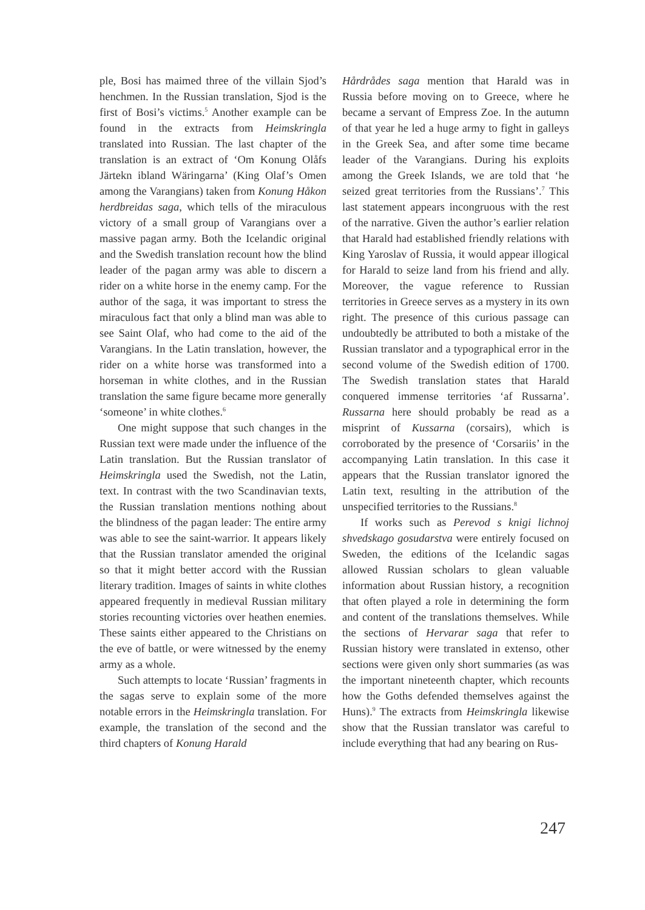ple, Bosi has maimed three of the villain Sjod’s henchmen. In the Russian translation, Sjod is the first of Bosi’s victims.<sup>5</sup> Another example can be found in the extracts from Heimskringla translated into Russian. The last chapter of the translation is an extract of ‘Om Konung Olåfs Järtekn ibland Wäringarna’ (King Olaf’s Omen among the Varangians) taken from Konung Håkon herdbreidas saga, which tells of the miraculous victory of a small group of Varangians over a massive pagan army. Both the Icelandic original and the Swedish translation recount how the blind leader of the pagan army was able to discern a rider on a white horse in the enemy camp. For the author of the saga, it was important to stress the miraculous fact that only a blind man was able to see Saint Olaf, who had come to the aid of the Varangians. In the Latin translation, however, the rider on a white horse was transformed into a horseman in white clothes, and in the Russian translation the same figure became more generally ‘someone’ in white clothes.<sup>6</sup>
One might suppose that such changes in the Russian text were made under the influence of the Latin translation. But the Russian translator of Heimskringla used the Swedish, not the Latin, text. In contrast with the two Scandinavian texts, the Russian translation mentions nothing about the blindness of the pagan leader: The entire army was able to see the saint-warrior. It appears likely that the Russian translator amended the original so that it might better accord with the Russian literary tradition. Images of saints in white clothes appeared frequently in medieval Russian military stories recounting victories over heathen enemies. These saints either appeared to the Christians on the eve of battle, or were witnessed by the enemy army as a whole.
Such attempts to locate ‘Russian’ fragments in the sagas serve to explain some of the more notable errors in the Heimskringla translation. For example, the translation of the second and the third chapters of Konung Harald
Hårdrådes saga mention that Harald was in Russia before moving on to Greece, where he became a servant of Empress Zoe. In the autumn of that year he led a huge army to fight in galleys in the Greek Sea, and after some time became leader of the Varangians. During his exploits among the Greek Islands, we are told that ‘he seized great territories from the Russians’.<sup>7</sup> This last statement appears incongruous with the rest of the narrative. Given the author’s earlier relation that Harald had established friendly relations with King Yaroslav of Russia, it would appear illogical for Harald to seize land from his friend and ally. Moreover, the vague reference to Russian territories in Greece serves as a mystery in its own right. The presence of this curious passage can undoubtedly be attributed to both a mistake of the Russian translator and a typographical error in the second volume of the Swedish edition of 1700. The Swedish translation states that Harald conquered immense territories ‘af Russarna’. Russarna here should probably be read as a misprint of Kussarna (corsairs), which is corroborated by the presence of ‘Corsariis’ in the accompanying Latin translation. In this case it appears that the Russian translator ignored the Latin text, resulting in the attribution of the unspecified territories to the Russians.<sup>8</sup>
If works such as Perevod s knigi lichnoj shvedskago gosudarstva were entirely focused on Sweden, the editions of the Icelandic sagas allowed Russian scholars to glean valuable information about Russian history, a recognition that often played a role in determining the form and content of the translations themselves. While the sections of Hervarar saga that refer to Russian history were translated in extenso, other sections were given only short summaries (as was the important nineteenth chapter, which recounts how the Goths defended themselves against the Huns).<sup>9</sup> The extracts from Heimskringla likewise show that the Russian translator was careful to include everything that had any bearing on Rus-
247